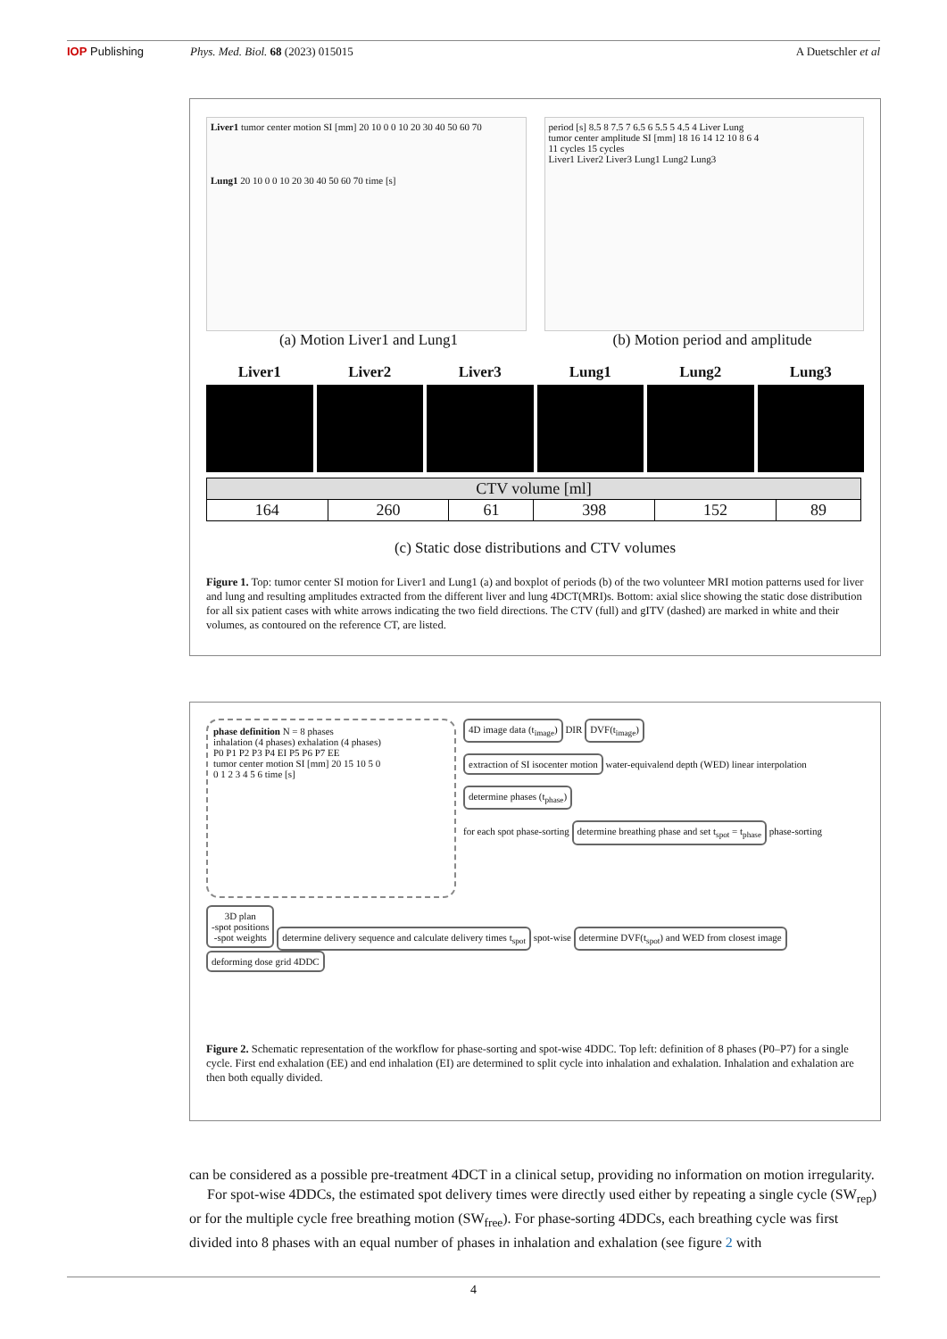IOP Publishing Phys. Med. Biol. 68 (2023) 015015
A Duetschler et al
Liver1 tumor center motion SI [mm] 20 10 0 0 10 20 30 40 50 60 70
Lung1 20 10 0 0 10 20 30 40 50 60 70 time [s]
period [s] 8.5 8 7.5 7 6.5 6 5.5 5 4.5 4 Liver Lung
tumor center amplitude SI [mm] 18 16 14 12 10 8 6 4
11 cycles 15 cycles
Liver1 Liver2 Liver3 Lung1 Lung2 Lung3
(a) Motion Liver1 and Lung1 (b) Motion period and amplitude
Liver1 Liver2 Liver3 Lung1 Lung2 Lung3
| CTV volume [ml] | | | | | |
| --- | --- | --- | --- | --- | --- |
| 164 | 260 | 61 | 398 | 152 | 89 |
(c) Static dose distributions and CTV volumes
Figure 1. Top: tumor center SI motion for Liver1 and Lung1 (a) and boxplot of periods (b) of the two volunteer MRI motion patterns used for liver and lung and resulting amplitudes extracted from the different liver and lung 4DCT(MRI)s. Bottom: axial slice showing the static dose distribution for all six patient cases with white arrows indicating the two field directions. The CTV (full) and gITV (dashed) are marked in white and their volumes, as contoured on the reference CT, are listed.
phase definition N = 8 phases
inhalation (4 phases) exhalation (4 phases)
P0 P1 P2 P3 P4 EI P5 P6 P7 EE
tumor center motion SI [mm] 20 15 10 5 0
0 1 2 3 4 5 6 time [s]
4D image data (t<sub>image</sub>) DIR DVF(t<sub>image</sub>)
extraction of SI isocenter motion water-equivalend depth (WED) linear interpolation
determine phases (t<sub>phase</sub>)
for each spot phase-sorting determine breathing phase and set t<sub>spot</sub> = t<sub>phase</sub> phase-sorting
3D plan
-spot positions
-spot weights determine delivery sequence and calculate delivery times t<sub>spot</sub> spot-wise determine DVF(t<sub>spot</sub>) and WED from closest image deforming dose grid 4DDC
Figure 2. Schematic representation of the workflow for phase-sorting and spot-wise 4DDC. Top left: definition of 8 phases (P0–P7) for a single cycle. First end exhalation (EE) and end inhalation (EI) are determined to split cycle into inhalation and exhalation. Inhalation and exhalation are then both equally divided.
can be considered as a possible pre-treatment 4DCT in a clinical setup, providing no information on motion irregularity.
For spot-wise 4DDCs, the estimated spot delivery times were directly used either by repeating a single cycle (SW<sub>rep</sub>) or for the multiple cycle free breathing motion (SW<sub>free</sub>). For phase-sorting 4DDCs, each breathing cycle was first divided into 8 phases with an equal number of phases in inhalation and exhalation (see figure 2 with
4